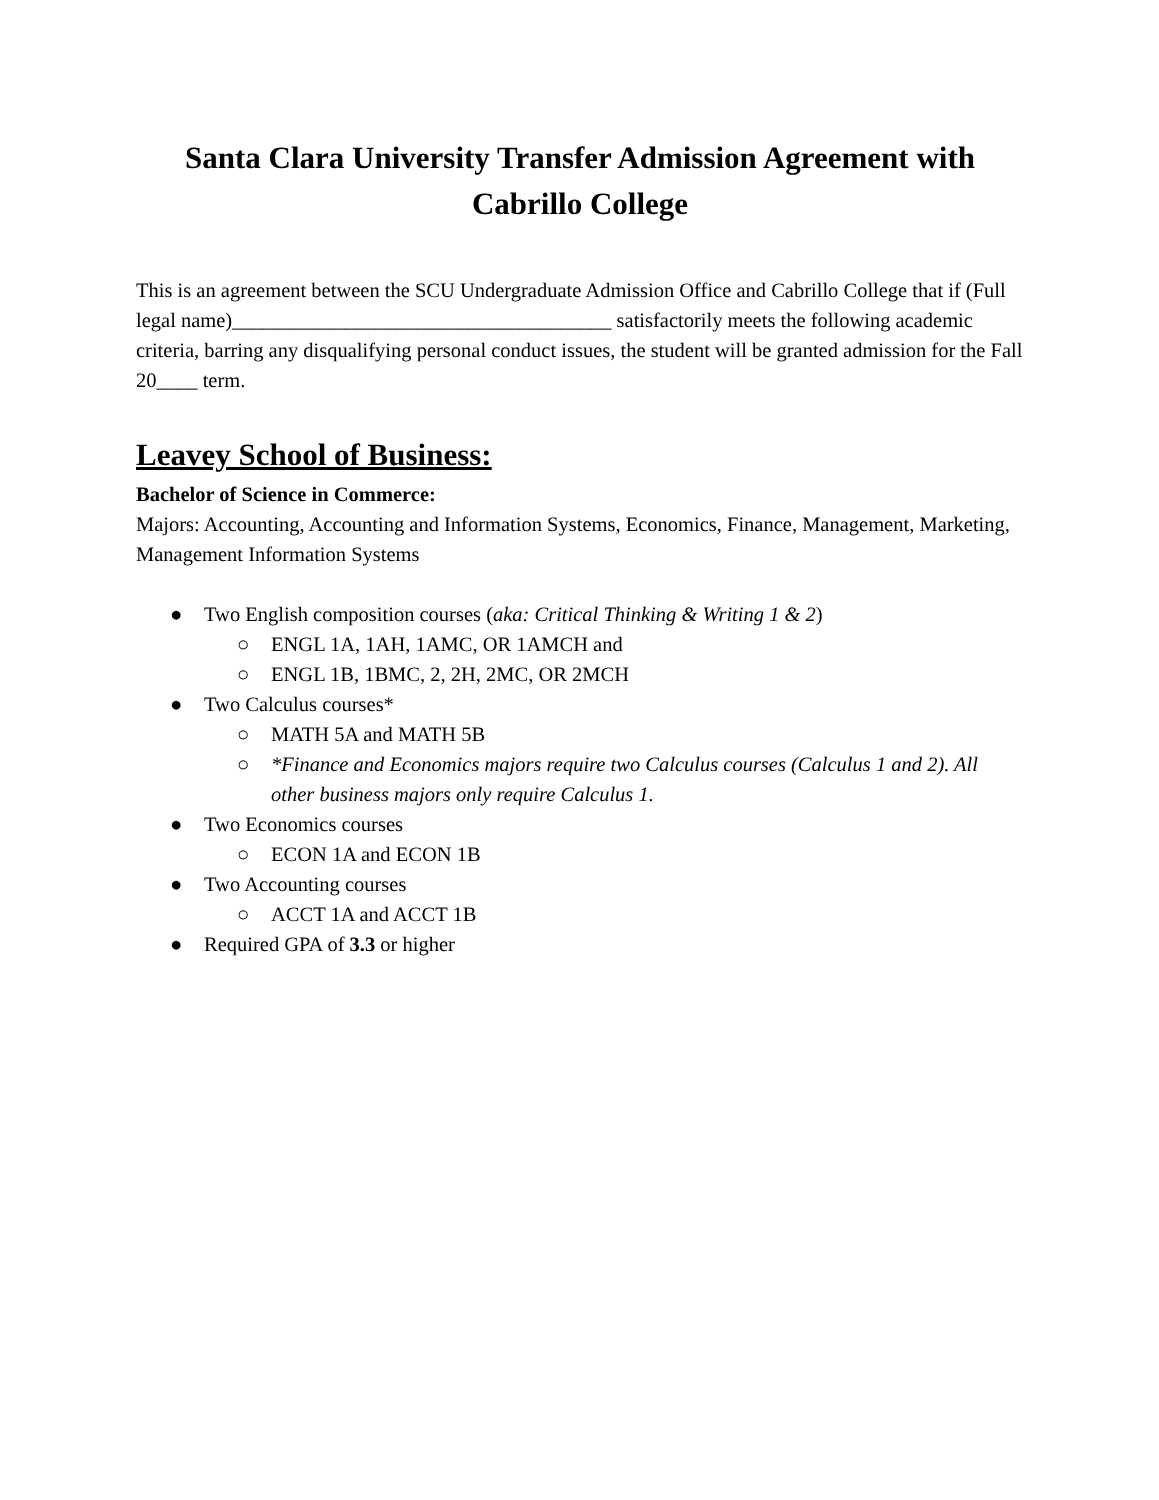Santa Clara University Transfer Admission Agreement with
Cabrillo College
This is an agreement between the SCU Undergraduate Admission Office and Cabrillo College that if (Full legal name)_____________________________________ satisfactorily meets the following academic criteria, barring any disqualifying personal conduct issues, the student will be granted admission for the Fall 20____ term.
Leavey School of Business:
Bachelor of Science in Commerce:
Majors: Accounting, Accounting and Information Systems, Economics, Finance, Management, Marketing, Management Information Systems
● Two English composition courses (aka: Critical Thinking & Writing 1 & 2)
○ ENGL 1A, 1AH, 1AMC, OR 1AMCH and
○ ENGL 1B, 1BMC, 2, 2H, 2MC, OR 2MCH
● Two Calculus courses*
○ MATH 5A and MATH 5B
○ *Finance and Economics majors require two Calculus courses (Calculus 1 and 2). All other business majors only require Calculus 1.
● Two Economics courses
○ ECON 1A and ECON 1B
● Two Accounting courses
○ ACCT 1A and ACCT 1B
● Required GPA of 3.3 or higher